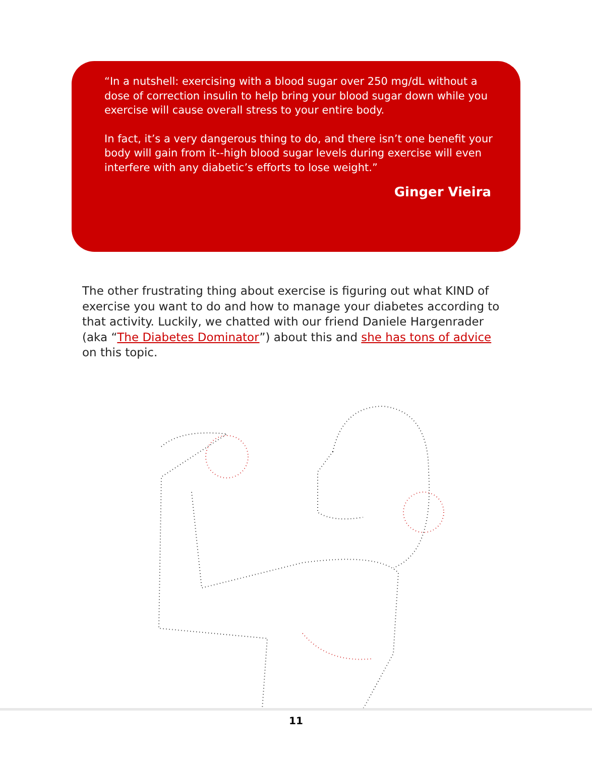“In a nutshell: exercising with a blood sugar over 250 mg/dL without a dose of correction insulin to help bring your blood sugar down while you exercise will cause overall stress to your entire body.
In fact, it’s a very dangerous thing to do, and there isn’t one benefit your body will gain from it--high blood sugar levels during exercise will even interfere with any diabetic’s efforts to lose weight.”
Ginger Vieira
The other frustrating thing about exercise is figuring out what KIND of exercise you want to do and how to manage your diabetes according to that activity. Luckily, we chatted with our friend Daniele Hargenrader (aka “The Diabetes Dominator”) about this and she has tons of advice on this topic.
11